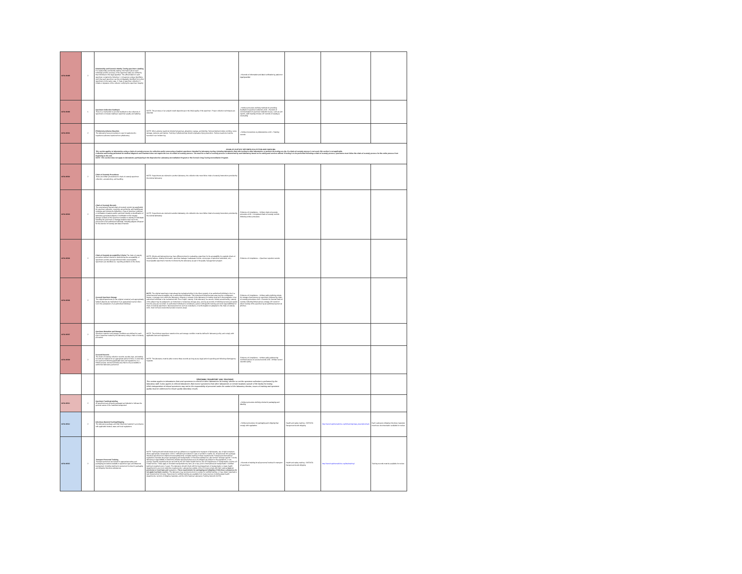| GEN-40498 | 2 | Relationship and Forensic Identity Testing specimen Labeling For relationship and identity testing, information about each individual and the accuracy of the specimen label are verified by that individual or the legal guardian. The affixed label on each specimen contains the following: 1. At least two unique identifiers, such that each specimen can be unmistakably identified from other specimens in the same case. 2. Date of specimen collection 3. Initials or signature of the collector verifying the specimen integrity | | ✓Records of information and label verification by patient or legal guardian | | | |
| GEN-40499 | 1 | Specimen Collection Feedback There is a mechanism to provide feedback to the collectors of specimens on issues relating to specimen quality and labeling. | NOTE: The accuracy of an analytic result depends upon the initial quality of the specimen. Proper collection techniques are essential. | ✓Written procedure defining methods for providing feedback to specimen collectors AND ✓Records of communication of specimen collection issues, such as QM reports, staff meeting minutes OR records of employee counseling | | | |
| GEN-40501 | 2 | Phlebotomy Adverse Reaction The laboratory have procedures to care for patients who experience adverse reactions from phlebotomy. | NOTE: Minor adverse reactions include hematomas, abrasions, nausea, and fainting. Serious injuries include vomiting, nerve damage, seizures and injuries. Training of phlebotomists should emphasize injury prevention. Serious reactions must be recorded in an incident log. | ✓Written instructions to phlebotomists AND ✓Training records | | | |
| | | CHAIN-OF-CUSTODY SPECIMEN COLLECTION AND HANDLING This section applies to laboratories using a chain-of-custody process for collection and/or processing of patient specimens intended for laboratory testing, including laboratories that refer testing to other laboratories or perform the testing on-site. If a chain-of-custody process is not used, this section is not applicable. Collection and testing performed for medical diagnosis and treatment does not require the use of a chain-of-custody process. The need for a chain-of-custody process is determined by each laboratory based on its setting and services offered. If testing is to be performed following a chain-of-custody process, specimens must follow the chain-of-custody process for the entire process from beginning to the end. NOTE: This section does not apply to laboratories participating in the Reproductive Laboratory Accreditation Program or the Forensic Drug Testing Accreditation Program. | | | | | |
| GEN-40502 | 2 | Chain-of-Custody Procedures There are written procedures for chain-of-custody specimen collection, accessioning, and handling. | NOTE: If specimens are referred to another laboratory, the collection site must follow chain-of-custody instructions provided by the referral laboratory. | | | | |
| GEN-40503 | 2 | Chain-of-Custody Records The external and internal chain-of-custody records (as applicable) for specimen collection, receiving, accessioning, and handling are complete and include the following: ● Type of specimen collected ● Verification of patient and/or specimen identity ● Identification of laboratory-generated aliquots ● Verification of the integrity (tamper-evident) of the specimen container ● Identity of individuals handling the specimens ● Storage location when not in the possession of an authorized individual, including aliquots ●Reason for the transfer of custody and date of transfer | NOTE: If specimens are referred to another laboratory, the collection site must follow chain-of-custody instructions provided by the referral laboratory. | Evidence of Compliance: ✓Written chain-of-custody procedure AND ✓Completed chain-of-custody records following written procedure | | | |
| GEN-40504 | 2 | Chain-of-Custody Acceptability Criteria The chain-of-custody procedure defines criteria for determining the acceptability of specimens and the process followed when unacceptable specimens are identified (i.e. reporting problems to the client). | NOTE: Clients and laboratories may have different rules for evaluating a specimen for its acceptability for analysis (chain-of-custody failures, missing information, specimen leakage, inadequate volume, wrong type of specimen submitted, etc.). Unacceptable specimens must be monitored by the laboratory as part of its quality management program. | Evidence of Compliance: ✓Specimen rejection records | | | |
| GEN-40506 | 2 | Secured Specimen Storage The original specimens (in the original container) and appropriately labeled aliquots are maintained in an appropriate manner when not in the possession of an authorized individual. | NOTE: The original specimens must always be maintained either in the direct custody of an authorized individual or be in a locked secured area accessible only to authorized individuals. This locked and limited-access area may be a refrigerator, freezer, or storage room within the laboratory. Aliquots or extracts in the laboratory for testing must be in the possession of an authorized individual or be maintained with "line of sight" custody. If the laboratory is a secure, limited access facility, custody of the aliquot may be assigned to an instrument or temporary storage area, as long as records of individual access and egress from the area are recorded. An authorized individual is considered a person with specific training and work responsibilities for chain-of-custody specimens. General personnel, such as custodians, or technologists not assigned to the chain-of-custody work, must not have unescorted access to secure areas. | Evidence of Compliance: ✓Written policy defining criteria for storage of and access to specimens collected by chain-of-custody procedures AND ✓Records for internal chain-of-custody reflecting limited-access storage OR record of direct custody of the specimen by an authorized person at all times | | | |
| GEN-40507 | 2 | Specimen Retention and Storage Specimen retention and storage conditions are defined for each type of specimen tested by the laboratory using a chain-of-custody procedure. | NOTE: The minimum specimen retention time and storage condition must be defined in laboratory policy and comply with applicable laws and regulations. | | | | |
| GEN-40509 | 2 | Secured Records The chain-of-custody collection records, security logs, and testing records are retained for an appropriate period of time, no less than two years and following applicable laws and regulations, in a limited-access, secured (locked) area that is only accessible to authorized laboratory personnel. | NOTE: The laboratory must be able to store these records as long as any legal action is pending and following client/agency requests. | Evidence of Compliance: ✓Written policy addressing restricted access to secured records AND ✓Written record retention policy | | | |
| | | | SPECIMEN TRANSPORT AND TRACKING This section applies to laboratories that send specimens to referral or other laboratories for testing, whether or not the specimen collection is performed by the laboratory staff. It also applies to referral laboratories that receive specimens from other laboratories or remote locations outside of the facility for testing. While transportation of clinical specimens may not be the responsibility of personnel under the control of the laboratory director, issues of tracking and specimen quality must be addressed to ensure quality laboratory results. | | | | |
| GEN-40511 | 2 | Specimen Tracking/Labeling All specimens are properly packaged and labeled to indicate the general nature of the materials transported. | | ✓Written procedure defining criteria for packaging and labeling | | | |
| GEN-40512 | 2 | Infectious Material Packing/Shipping The laboratory package and ship infectious material in accordance with applicable federal, state and local regulations. | | ✓Written procedures for packaging and shipping that comply with regulations | Health and safety training - DOT/IATA Dangerous Goods shipping | http://www.hopkinsmedicine.org/hr/training/class_description/web | Each Laboratory shipping infectious materials must have documentation available for review. |
| GEN-40515 | 2 | Transport Personnel Training Transport personnel are trained in appropriate safety and packaging procedures suitable to specimen type and distances transported, including training for personnel involved in packaging and shipping infectious substances. | NOTE: Training should include issues such as adherence to regulations for transport of biohazards, use of rigid containers where appropriate, temperature control, notification procedures in case of accident or spills, etc. All personnel who package infectious specimens for shipment must satisfactorily complete training in these requirements. Federal and international regulations mandate the proper packaging and transportation of infectious substances, also termed "etiologic agents." It is the laboratory's responsibility to determine whether specimens that are to be shipped are subject to the regulations, or are exempt. Specific requirements are set forth by the US Public Health Service, the US Department of Transportation and the US Postal Service. These apply to domestic transportation by land, air or sea, and to international air transportation. Certified training is required every 2 years. The laboratory should check with its local department of transportation or state health department for any more restrictive requirements. Laboratories outside of the US must comply with their national state or provincial, or local laws and regulations. These requirements for packaging and shipping of infectious substances do not apply to private couriers. The laboratory may send personnel to courses for certified training, or may obtain materials to train its personnel in-house. Resources for certified training are available from many sources, including state health departments, vendors of shipping materials, and the CDC National Laboratory Training Network (NLTN). | ✓Records of training for all personnel involved in transport of specimens | Health and safety training - DOT/IATA Dangerous Goods shipping | http://www.hopkinsmedicine.org/hse/training/ | Training records must be available for review |